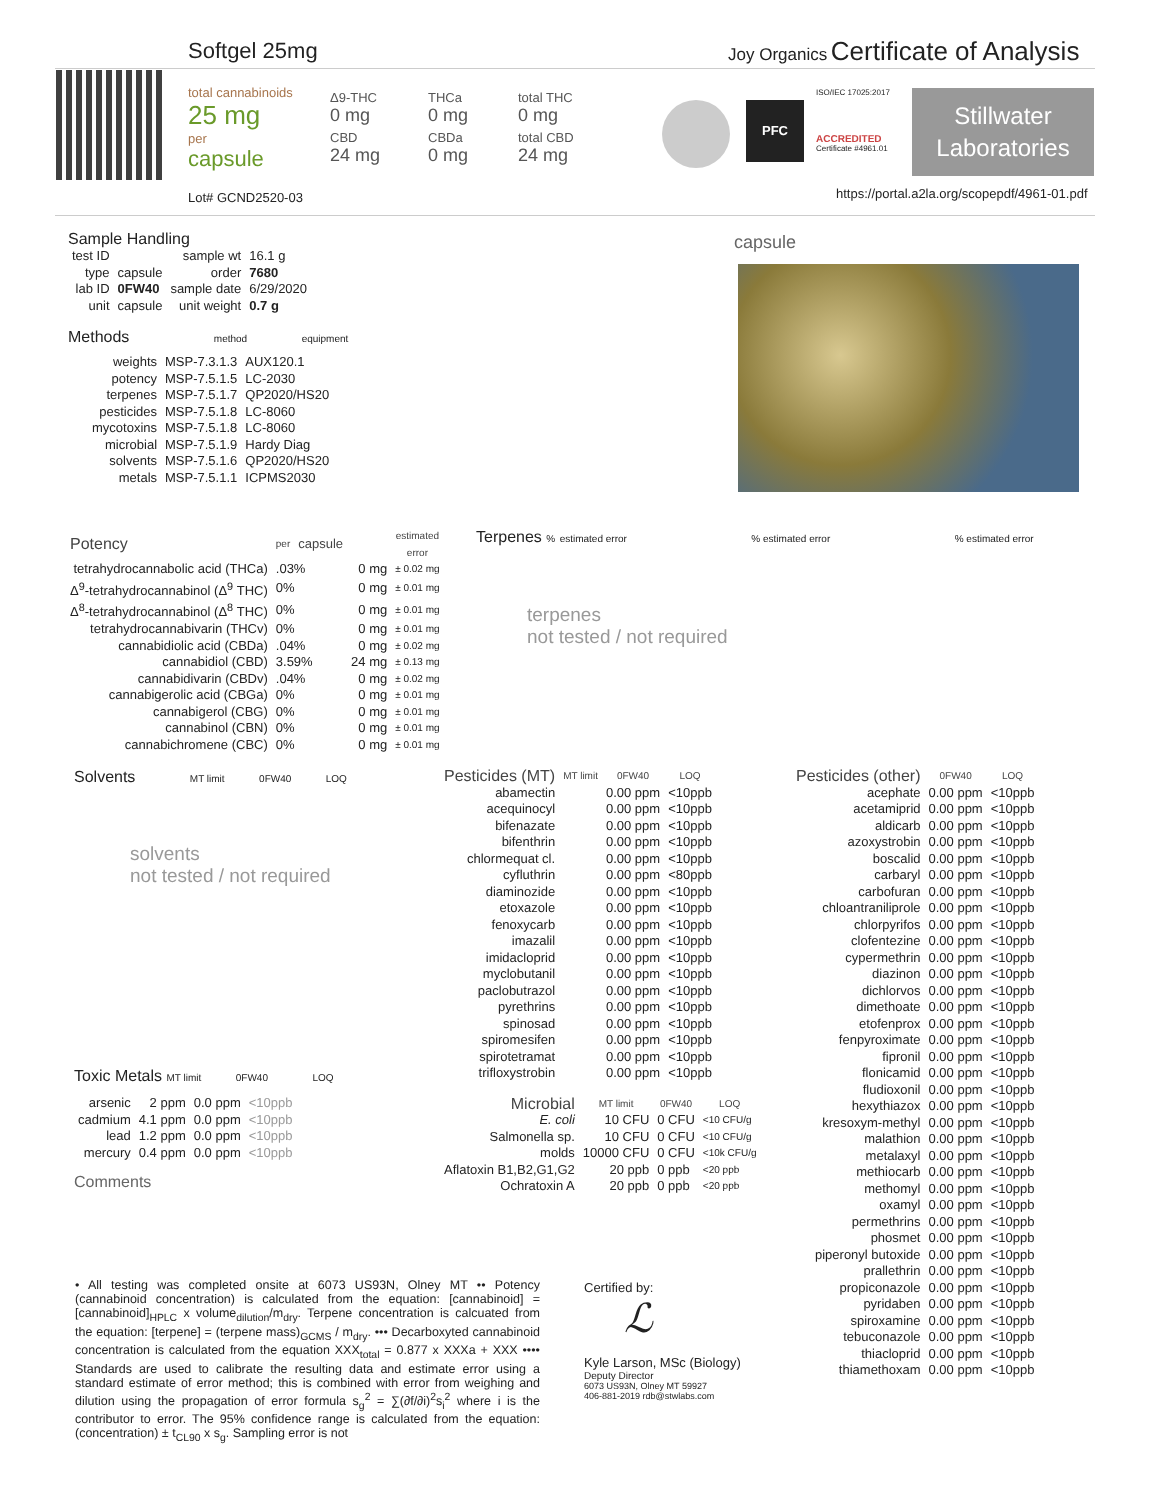Softgel 25mg
Joy Organics Certificate of Analysis
total cannabinoids
25 mg
per
capsule
Lot# GCND2520-03
Δ9-THC
0 mg
THCa
0 mg
total THC
0 mg
CBD
24 mg
CBDa
0 mg
total CBD
24 mg
PFC
ISO/IEC 17025:2017
ACCREDITED
Certificate #4961.01
Stillwater
Laboratories
https://portal.a2la.org/scopepdf/4961-01.pdf
Sample Handling
| test ID | | sample wt | 16.1 g |
| type | capsule | order | 7680 |
| lab ID | 0FW40 | sample date | 6/29/2020 |
| unit | capsule | unit weight | 0.7 g |
Methods method equipment
| weights | MSP-7.3.1.3 | AUX120.1 |
| potency | MSP-7.5.1.5 | LC-2030 |
| terpenes | MSP-7.5.1.7 | QP2020/HS20 |
| pesticides | MSP-7.5.1.8 | LC-8060 |
| mycotoxins | MSP-7.5.1.8 | LC-8060 |
| microbial | MSP-7.5.1.9 | Hardy Diag |
| solvents | MSP-7.5.1.6 | QP2020/HS20 |
| metals | MSP-7.5.1.1 | ICPMS2030 |
capsule
| Potency | per | capsule | | estimated error |
| --- | --- | --- | --- | --- |
| tetrahydrocannabolic acid (THCa) | .03% | | 0 mg | ± 0.02 mg |
| Δ<sup>9</sup>-tetrahydrocannabinol (Δ<sup>9</sup> THC) | 0% | | 0 mg | ± 0.01 mg |
| Δ<sup>8</sup>-tetrahydrocannabinol (Δ<sup>8</sup> THC) | 0% | | 0 mg | ± 0.01 mg |
| tetrahydrocannabivarin (THCv) | 0% | | 0 mg | ± 0.01 mg |
| cannabidiolic acid (CBDa) | .04% | | 0 mg | ± 0.02 mg |
| cannabidiol (CBD) | 3.59% | | 24 mg | ± 0.13 mg |
| cannabidivarin (CBDv) | .04% | | 0 mg | ± 0.02 mg |
| cannabigerolic acid (CBGa) | 0% | | 0 mg | ± 0.01 mg |
| cannabigerol (CBG) | 0% | | 0 mg | ± 0.01 mg |
| cannabinol (CBN) | 0% | | 0 mg | ± 0.01 mg |
| cannabichromene (CBC) | 0% | | 0 mg | ± 0.01 mg |
Terpenes % estimated error % estimated error % estimated error
terpenes
not tested / not required
Solvents MT limit 0FW40 LOQ
solvents
not tested / not required
Toxic Metals MT limit 0FW40 LOQ
| arsenic | 2 ppm | 0.0 ppm | <10ppb |
| cadmium | 4.1 ppm | 0.0 ppm | <10ppb |
| lead | 1.2 ppm | 0.0 ppm | <10ppb |
| mercury | 0.4 ppm | 0.0 ppm | <10ppb |
Comments
| Pesticides (MT) | MT limit | 0FW40 | LOQ |
| --- | --- | --- | --- |
| abamectin | | 0.00 ppm | <10ppb |
| acequinocyl | | 0.00 ppm | <10ppb |
| bifenazate | | 0.00 ppm | <10ppb |
| bifenthrin | | 0.00 ppm | <10ppb |
| chlormequat cl. | | 0.00 ppm | <10ppb |
| cyfluthrin | | 0.00 ppm | <80ppb |
| diaminozide | | 0.00 ppm | <10ppb |
| etoxazole | | 0.00 ppm | <10ppb |
| fenoxycarb | | 0.00 ppm | <10ppb |
| imazalil | | 0.00 ppm | <10ppb |
| imidacloprid | | 0.00 ppm | <10ppb |
| myclobutanil | | 0.00 ppm | <10ppb |
| paclobutrazol | | 0.00 ppm | <10ppb |
| pyrethrins | | 0.00 ppm | <10ppb |
| spinosad | | 0.00 ppm | <10ppb |
| spiromesifen | | 0.00 ppm | <10ppb |
| spirotetramat | | 0.00 ppm | <10ppb |
| trifloxystrobin | | 0.00 ppm | <10ppb |
| Microbial | MT limit | 0FW40 | LOQ |
| --- | --- | --- | --- |
| E. coli | 10 CFU | 0 CFU | <10 CFU/g |
| Salmonella sp. | 10 CFU | 0 CFU | <10 CFU/g |
| molds | 10000 CFU | 0 CFU | <10k CFU/g |
| Aflatoxin B1,B2,G1,G2 | 20 ppb | 0 ppb | <20 ppb |
| Ochratoxin A | 20 ppb | 0 ppb | <20 ppb |
| Pesticides (other) | 0FW40 | LOQ |
| --- | --- | --- |
| acephate | 0.00 ppm | <10ppb |
| acetamiprid | 0.00 ppm | <10ppb |
| aldicarb | 0.00 ppm | <10ppb |
| azoxystrobin | 0.00 ppm | <10ppb |
| boscalid | 0.00 ppm | <10ppb |
| carbaryl | 0.00 ppm | <10ppb |
| carbofuran | 0.00 ppm | <10ppb |
| chloantraniliprole | 0.00 ppm | <10ppb |
| chlorpyrifos | 0.00 ppm | <10ppb |
| clofentezine | 0.00 ppm | <10ppb |
| cypermethrin | 0.00 ppm | <10ppb |
| diazinon | 0.00 ppm | <10ppb |
| dichlorvos | 0.00 ppm | <10ppb |
| dimethoate | 0.00 ppm | <10ppb |
| etofenprox | 0.00 ppm | <10ppb |
| fenpyroximate | 0.00 ppm | <10ppb |
| fipronil | 0.00 ppm | <10ppb |
| flonicamid | 0.00 ppm | <10ppb |
| fludioxonil | 0.00 ppm | <10ppb |
| hexythiazox | 0.00 ppm | <10ppb |
| kresoxym-methyl | 0.00 ppm | <10ppb |
| malathion | 0.00 ppm | <10ppb |
| metalaxyl | 0.00 ppm | <10ppb |
| methiocarb | 0.00 ppm | <10ppb |
| methomyl | 0.00 ppm | <10ppb |
| oxamyl | 0.00 ppm | <10ppb |
| permethrins | 0.00 ppm | <10ppb |
| phosmet | 0.00 ppm | <10ppb |
| piperonyl butoxide | 0.00 ppm | <10ppb |
| prallethrin | 0.00 ppm | <10ppb |
| propiconazole | 0.00 ppm | <10ppb |
| pyridaben | 0.00 ppm | <10ppb |
| spiroxamine | 0.00 ppm | <10ppb |
| tebuconazole | 0.00 ppm | <10ppb |
| thiacloprid | 0.00 ppm | <10ppb |
| thiamethoxam | 0.00 ppm | <10ppb |
• All testing was completed onsite at 6073 US93N, Olney MT •• Potency (cannabinoid concentration) is calculated from the equation: [cannabinoid] = [cannabinoid]<sub>HPLC</sub> x volume<sub>dilution</sub>/m<sub>dry</sub>. Terpene concentration is calcuated from the equation: [terpene] = (terpene mass)<sub>GCMS</sub> / m<sub>dry</sub>. ••• Decarboxyted cannabinoid concentration is calculated from the equation XXX<sub>total</sub> = 0.877 x XXXa + XXX •••• Standards are used to calibrate the resulting data and estimate error using a standard estimate of error method; this is combined with error from weighing and dilution using the propagation of error formula s<sub>g</sub><sup>2</sup> = ∑(∂f/∂i)<sup>2</sup>s<sub>i</sub><sup>2</sup> where i is the contributor to error. The 95% confidence range is calculated from the equation: (concentration) ± t<sub>CL90</sub> x s<sub>g</sub>. Sampling error is not
Certified by:
ℒ
Kyle Larson, MSc (Biology)
Deputy Director
6073 US93N, Olney MT 59927
406-881-2019 rdb@stwlabs.com